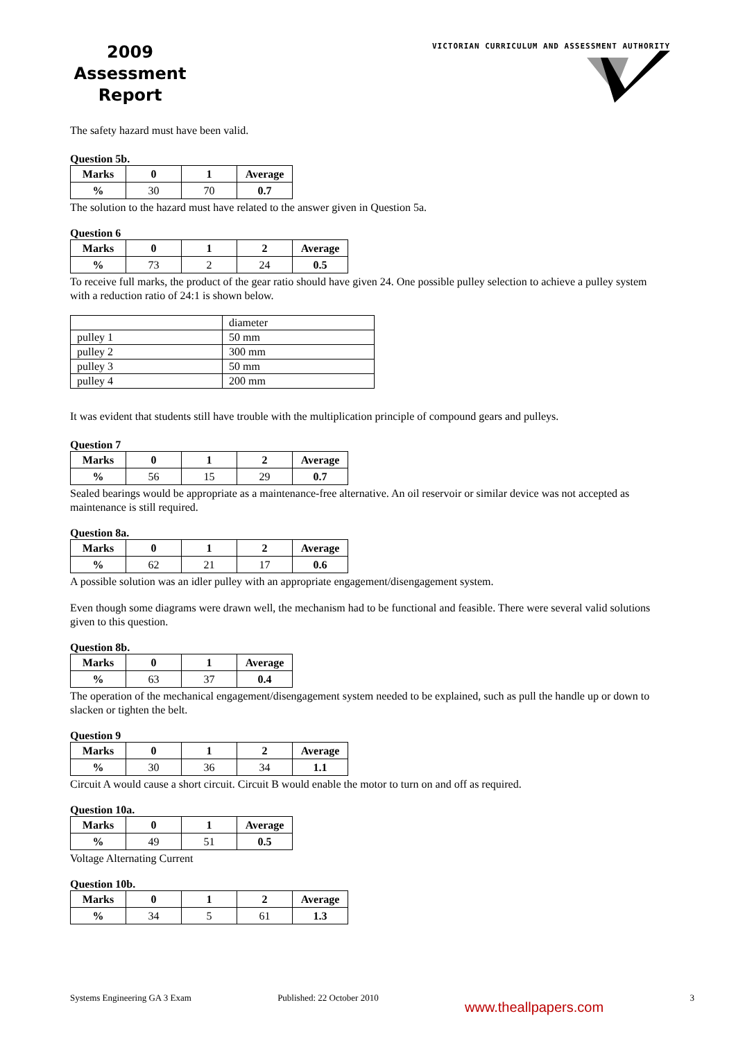2009
Assessment
Report
VICTORIAN CURRICULUM AND ASSESSMENT AUTHORITY
The safety hazard must have been valid.
Question 5b.
| Marks | 0 | 1 | Average |
| --- | --- | --- | --- |
| % | 30 | 70 | 0.7 |
The solution to the hazard must have related to the answer given in Question 5a.
Question 6
| Marks | 0 | 1 | 2 | Average |
| --- | --- | --- | --- | --- |
| % | 73 | 2 | 24 | 0.5 |
To receive full marks, the product of the gear ratio should have given 24. One possible pulley selection to achieve a pulley system with a reduction ratio of 24:1 is shown below.
| | diameter |
| pulley 1 | 50 mm |
| pulley 2 | 300 mm |
| pulley 3 | 50 mm |
| pulley 4 | 200 mm |
It was evident that students still have trouble with the multiplication principle of compound gears and pulleys.
Question 7
| Marks | 0 | 1 | 2 | Average |
| --- | --- | --- | --- | --- |
| % | 56 | 15 | 29 | 0.7 |
Sealed bearings would be appropriate as a maintenance-free alternative. An oil reservoir or similar device was not accepted as maintenance is still required.
Question 8a.
| Marks | 0 | 1 | 2 | Average |
| --- | --- | --- | --- | --- |
| % | 62 | 21 | 17 | 0.6 |
A possible solution was an idler pulley with an appropriate engagement/disengagement system.
Even though some diagrams were drawn well, the mechanism had to be functional and feasible. There were several valid solutions given to this question.
Question 8b.
| Marks | 0 | 1 | Average |
| --- | --- | --- | --- |
| % | 63 | 37 | 0.4 |
The operation of the mechanical engagement/disengagement system needed to be explained, such as pull the handle up or down to slacken or tighten the belt.
Question 9
| Marks | 0 | 1 | 2 | Average |
| --- | --- | --- | --- | --- |
| % | 30 | 36 | 34 | 1.1 |
Circuit A would cause a short circuit. Circuit B would enable the motor to turn on and off as required.
Question 10a.
| Marks | 0 | 1 | Average |
| --- | --- | --- | --- |
| % | 49 | 51 | 0.5 |
Voltage Alternating Current
Question 10b.
| Marks | 0 | 1 | 2 | Average |
| --- | --- | --- | --- | --- |
| % | 34 | 5 | 61 | 1.3 |
Systems Engineering GA 3 Exam Published: 22 October 2010 www.theallpapers.com 3